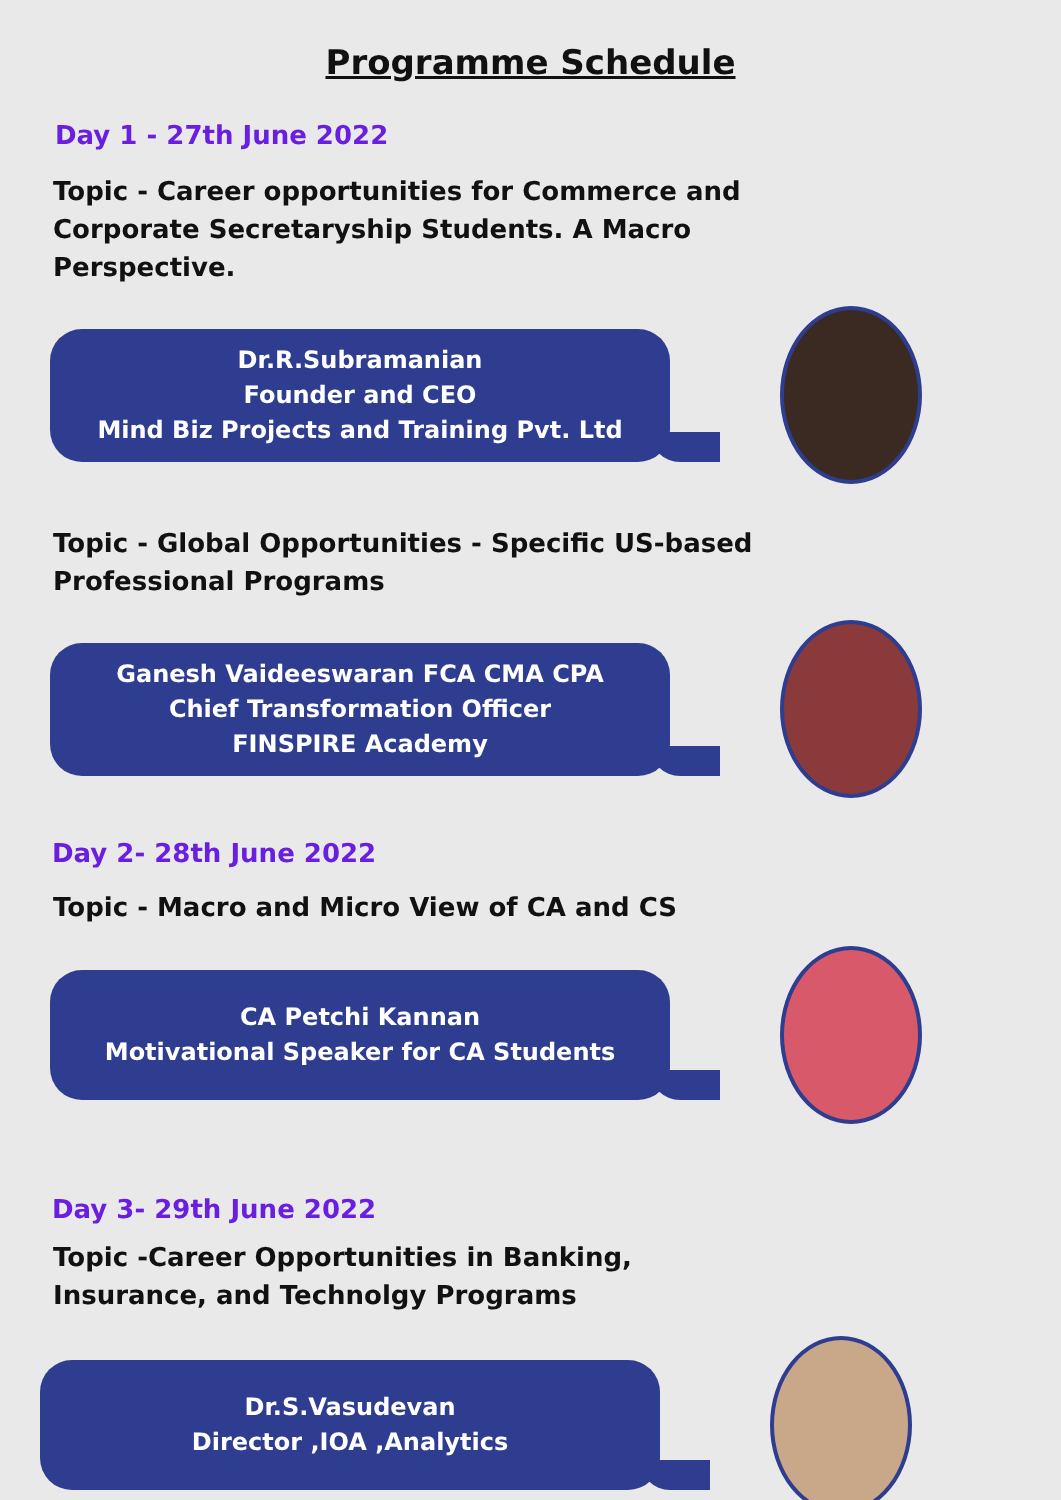Programme Schedule
Day 1 - 27th June 2022
Topic - Career opportunities for Commerce and Corporate Secretaryship Students. A Macro Perspective.
Dr.R.Subramanian
Founder and CEO
Mind Biz Projects and Training Pvt. Ltd
Topic - Global Opportunities - Specific US-based Professional Programs
Ganesh Vaideeswaran FCA CMA CPA
Chief Transformation Officer
FINSPIRE Academy
Day 2- 28th June 2022
Topic - Macro and Micro View of CA and CS
CA Petchi Kannan
Motivational Speaker for CA Students
Day 3- 29th June 2022
Topic -Career Opportunities in Banking, Insurance, and Technolgy Programs
Dr.S.Vasudevan
Director ,IOA ,Analytics